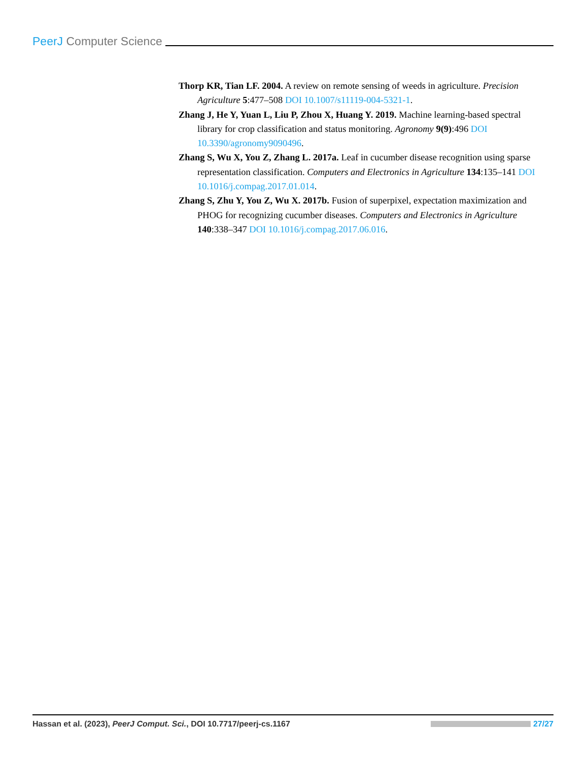PeerJ Computer Science
Thorp KR, Tian LF. 2004. A review on remote sensing of weeds in agriculture. Precision Agriculture 5:477–508 DOI 10.1007/s11119-004-5321-1.
Zhang J, He Y, Yuan L, Liu P, Zhou X, Huang Y. 2019. Machine learning-based spectral library for crop classification and status monitoring. Agronomy 9(9):496 DOI 10.3390/agronomy9090496.
Zhang S, Wu X, You Z, Zhang L. 2017a. Leaf in cucumber disease recognition using sparse representation classification. Computers and Electronics in Agriculture 134:135–141 DOI 10.1016/j.compag.2017.01.014.
Zhang S, Zhu Y, You Z, Wu X. 2017b. Fusion of superpixel, expectation maximization and PHOG for recognizing cucumber diseases. Computers and Electronics in Agriculture 140:338–347 DOI 10.1016/j.compag.2017.06.016.
Hassan et al. (2023), PeerJ Comput. Sci., DOI 10.7717/peerj-cs.1167
27/27